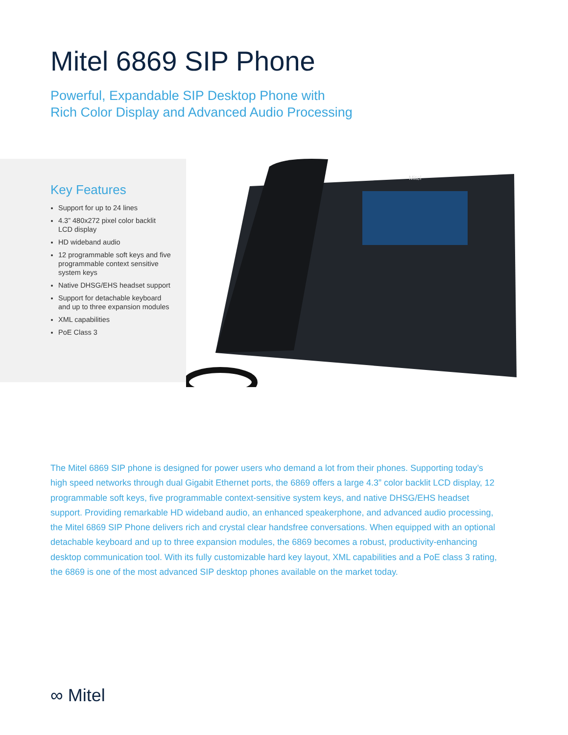Mitel 6869 SIP Phone
Powerful, Expandable SIP Desktop Phone with
Rich Color Display and Advanced Audio Processing
Key Features
Support for up to 24 lines
4.3” 480x272 pixel color backlit LCD display
HD wideband audio
12 programmable soft keys and five programmable context sensitive system keys
Native DHSG/EHS headset support
Support for detachable keyboard and up to three expansion modules
XML capabilities
PoE Class 3
Mitel
The Mitel 6869 SIP phone is designed for power users who demand a lot from their phones. Supporting today’s high speed networks through dual Gigabit Ethernet ports, the 6869 offers a large 4.3” color backlit LCD display, 12 programmable soft keys, five programmable context-sensitive system keys, and native DHSG/EHS headset support. Providing remarkable HD wideband audio, an enhanced speakerphone, and advanced audio processing, the Mitel 6869 SIP Phone delivers rich and crystal clear handsfree conversations. When equipped with an optional detachable keyboard and up to three expansion modules, the 6869 becomes a robust, productivity-enhancing desktop communication tool. With its fully customizable hard key layout, XML capabilities and a PoE class 3 rating, the 6869 is one of the most advanced SIP desktop phones available on the market today.
∞ Mitel